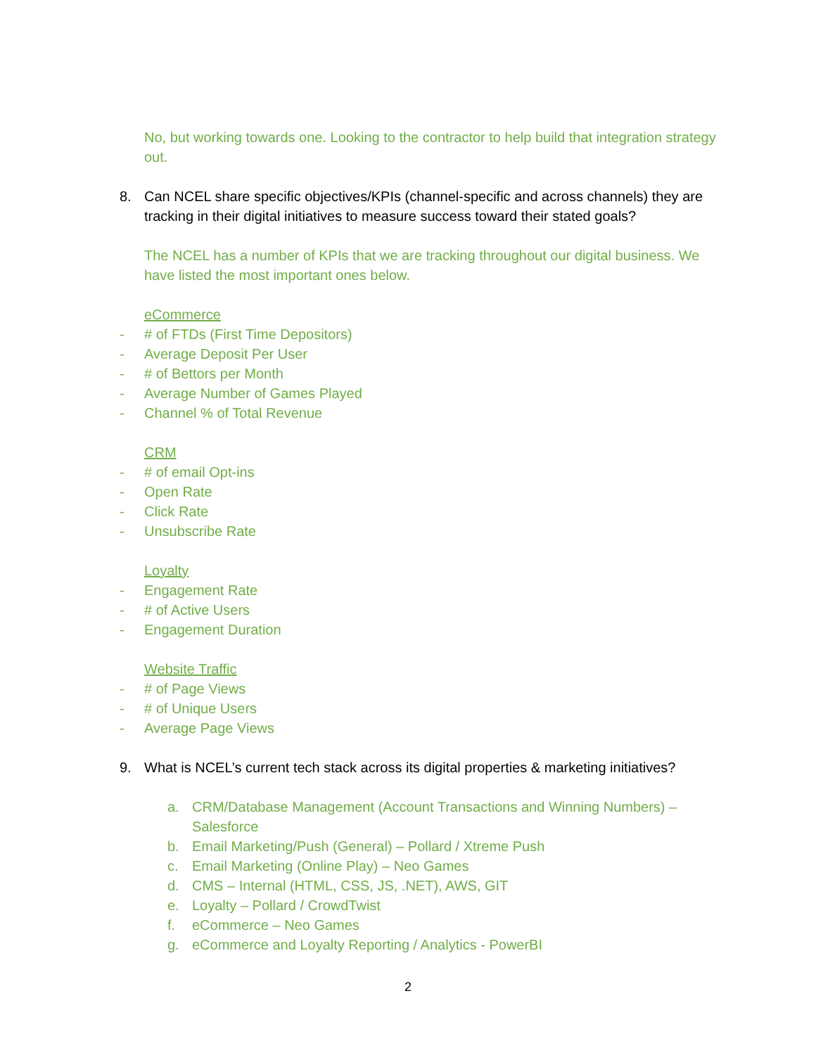No, but working towards one. Looking to the contractor to help build that integration strategy out.
8. Can NCEL share specific objectives/KPIs (channel-specific and across channels) they are tracking in their digital initiatives to measure success toward their stated goals?
The NCEL has a number of KPIs that we are tracking throughout our digital business. We have listed the most important ones below.
eCommerce
- # of FTDs (First Time Depositors)
- Average Deposit Per User
- # of Bettors per Month
- Average Number of Games Played
- Channel % of Total Revenue
CRM
- # of email Opt-ins
- Open Rate
- Click Rate
- Unsubscribe Rate
Loyalty
- Engagement Rate
- # of Active Users
- Engagement Duration
Website Traffic
- # of Page Views
- # of Unique Users
- Average Page Views
9. What is NCEL’s current tech stack across its digital properties & marketing initiatives?
a. CRM/Database Management (Account Transactions and Winning Numbers) – Salesforce
b. Email Marketing/Push (General) – Pollard / Xtreme Push
c. Email Marketing (Online Play) – Neo Games
d. CMS – Internal (HTML, CSS, JS, .NET), AWS, GIT
e. Loyalty – Pollard / CrowdTwist
f. eCommerce – Neo Games
g. eCommerce and Loyalty Reporting / Analytics - PowerBI
2